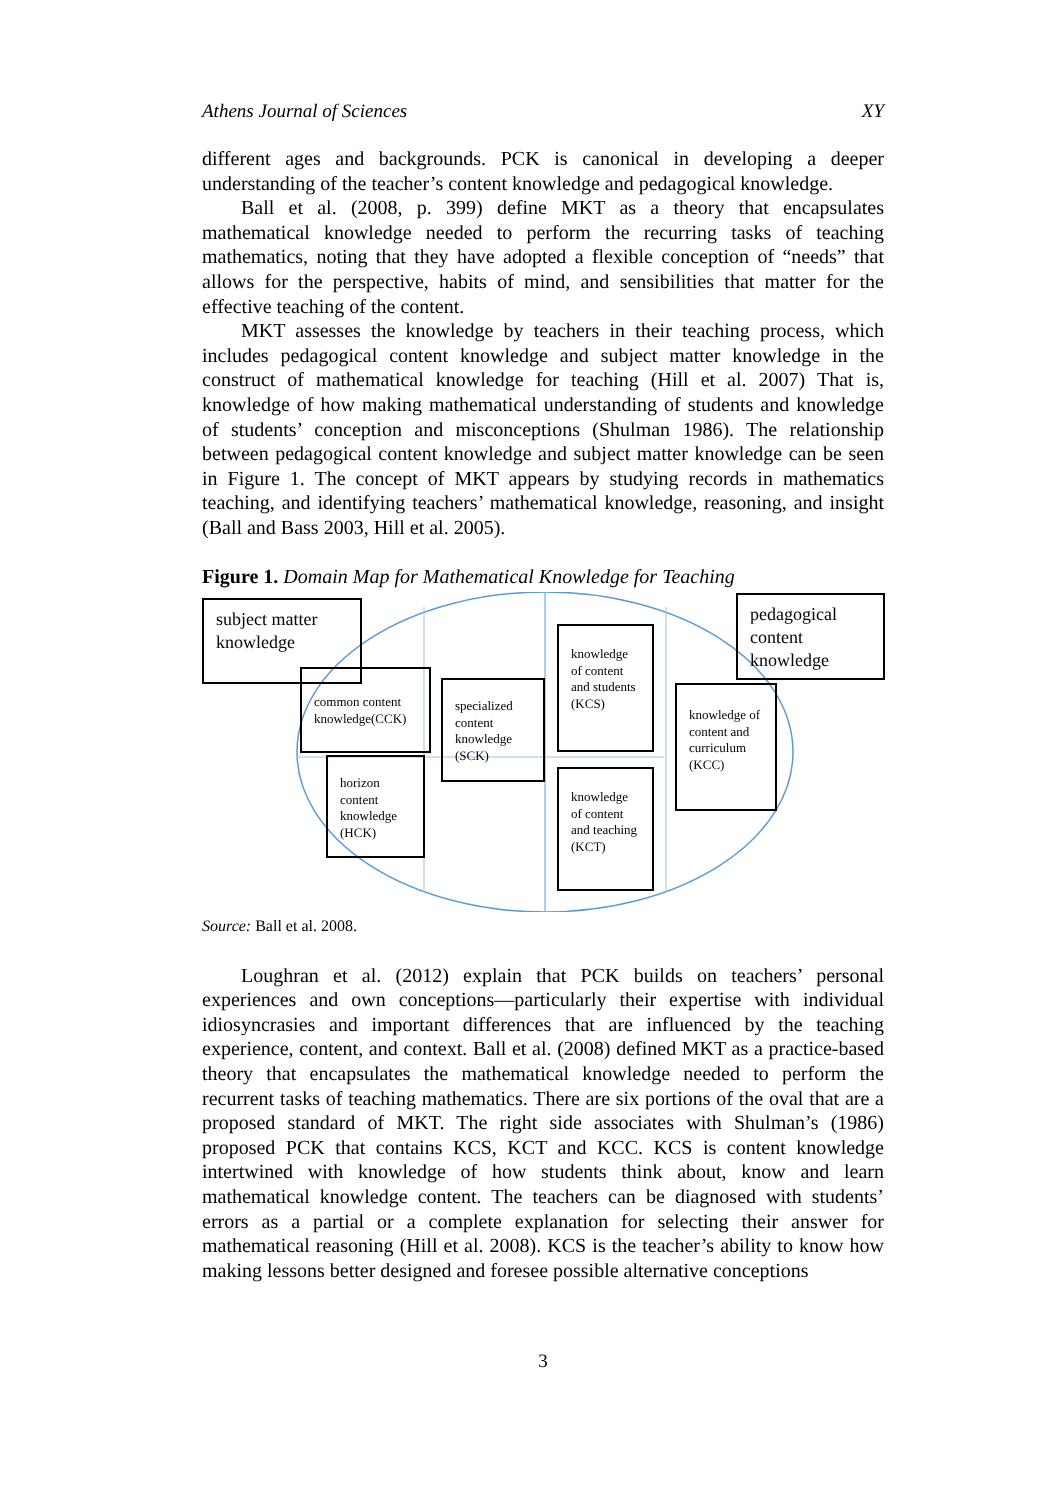Athens Journal of Sciences XY
different ages and backgrounds. PCK is canonical in developing a deeper understanding of the teacher’s content knowledge and pedagogical knowledge.
Ball et al. (2008, p. 399) define MKT as a theory that encapsulates mathematical knowledge needed to perform the recurring tasks of teaching mathematics, noting that they have adopted a flexible conception of “needs” that allows for the perspective, habits of mind, and sensibilities that matter for the effective teaching of the content.
MKT assesses the knowledge by teachers in their teaching process, which includes pedagogical content knowledge and subject matter knowledge in the construct of mathematical knowledge for teaching (Hill et al. 2007) That is, knowledge of how making mathematical understanding of students and knowledge of students’ conception and misconceptions (Shulman 1986). The relationship between pedagogical content knowledge and subject matter knowledge can be seen in Figure 1. The concept of MKT appears by studying records in mathematics teaching, and identifying teachers’ mathematical knowledge, reasoning, and insight (Ball and Bass 2003, Hill et al. 2005).
Figure 1. Domain Map for Mathematical Knowledge for Teaching
subject matter knowledge
pedagogical content knowledge
common content knowledge(CCK)
horizon content knowledge (HCK)
specialized content knowledge (SCK)
knowledge of content and students (KCS)
knowledge of content and teaching (KCT)
knowledge of content and curriculum (KCC)
Source: Ball et al. 2008.
Loughran et al. (2012) explain that PCK builds on teachers’ personal experiences and own conceptions—particularly their expertise with individual idiosyncrasies and important differences that are influenced by the teaching experience, content, and context. Ball et al. (2008) defined MKT as a practice-based theory that encapsulates the mathematical knowledge needed to perform the recurrent tasks of teaching mathematics. There are six portions of the oval that are a proposed standard of MKT. The right side associates with Shulman’s (1986) proposed PCK that contains KCS, KCT and KCC. KCS is content knowledge intertwined with knowledge of how students think about, know and learn mathematical knowledge content. The teachers can be diagnosed with students’ errors as a partial or a complete explanation for selecting their answer for mathematical reasoning (Hill et al. 2008). KCS is the teacher’s ability to know how making lessons better designed and foresee possible alternative conceptions
3